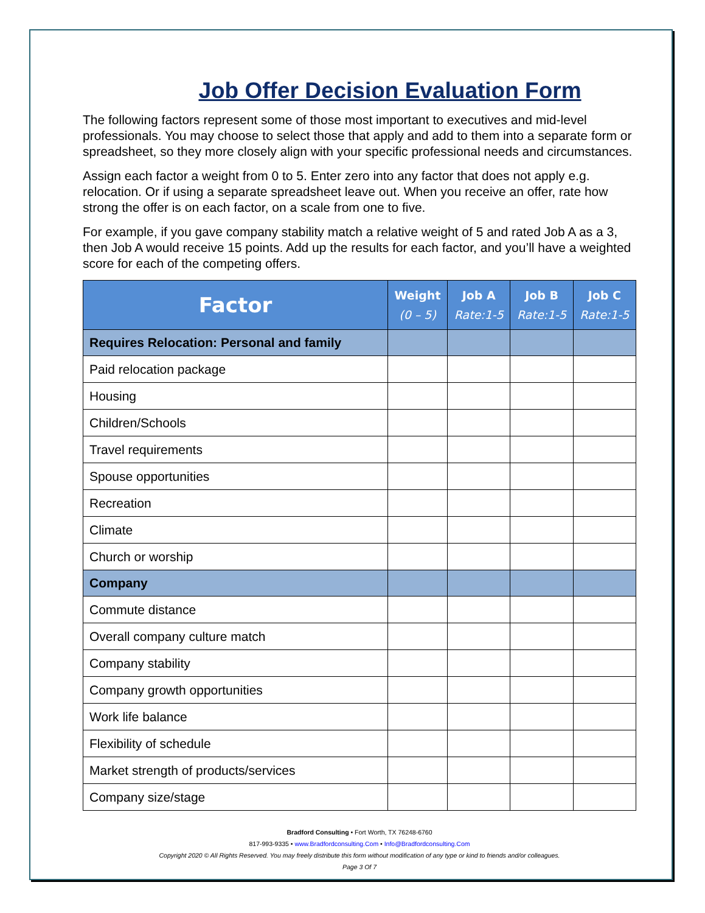Job Offer Decision Evaluation Form
The following factors represent some of those most important to executives and mid-level professionals. You may choose to select those that apply and add to them into a separate form or spreadsheet, so they more closely align with your specific professional needs and circumstances.
Assign each factor a weight from 0 to 5. Enter zero into any factor that does not apply e.g. relocation. Or if using a separate spreadsheet leave out. When you receive an offer, rate how strong the offer is on each factor, on a scale from one to five.
For example, if you gave company stability match a relative weight of 5 and rated Job A as a 3, then Job A would receive 15 points. Add up the results for each factor, and you’ll have a weighted score for each of the competing offers.
| Factor | Weight (0 – 5) | Job A Rate:1-5 | Job B Rate:1-5 | Job C Rate:1-5 |
| --- | --- | --- | --- | --- |
| Requires Relocation: Personal and family | | | | |
| Paid relocation package | | | | |
| Housing | | | | |
| Children/Schools | | | | |
| Travel requirements | | | | |
| Spouse opportunities | | | | |
| Recreation | | | | |
| Climate | | | | |
| Church or worship | | | | |
| Company | | | | |
| Commute distance | | | | |
| Overall company culture match | | | | |
| Company stability | | | | |
| Company growth opportunities | | | | |
| Work life balance | | | | |
| Flexibility of schedule | | | | |
| Market strength of products/services | | | | |
| Company size/stage | | | | |
Bradford Consulting • Fort Worth, TX 76248-6760
817-993-9335 • www.Bradfordconsulting.Com • Info@Bradfordconsulting.Com
Copyright 2020 © All Rights Reserved. You may freely distribute this form without modification of any type or kind to friends and/or colleagues.
Page 3 Of 7